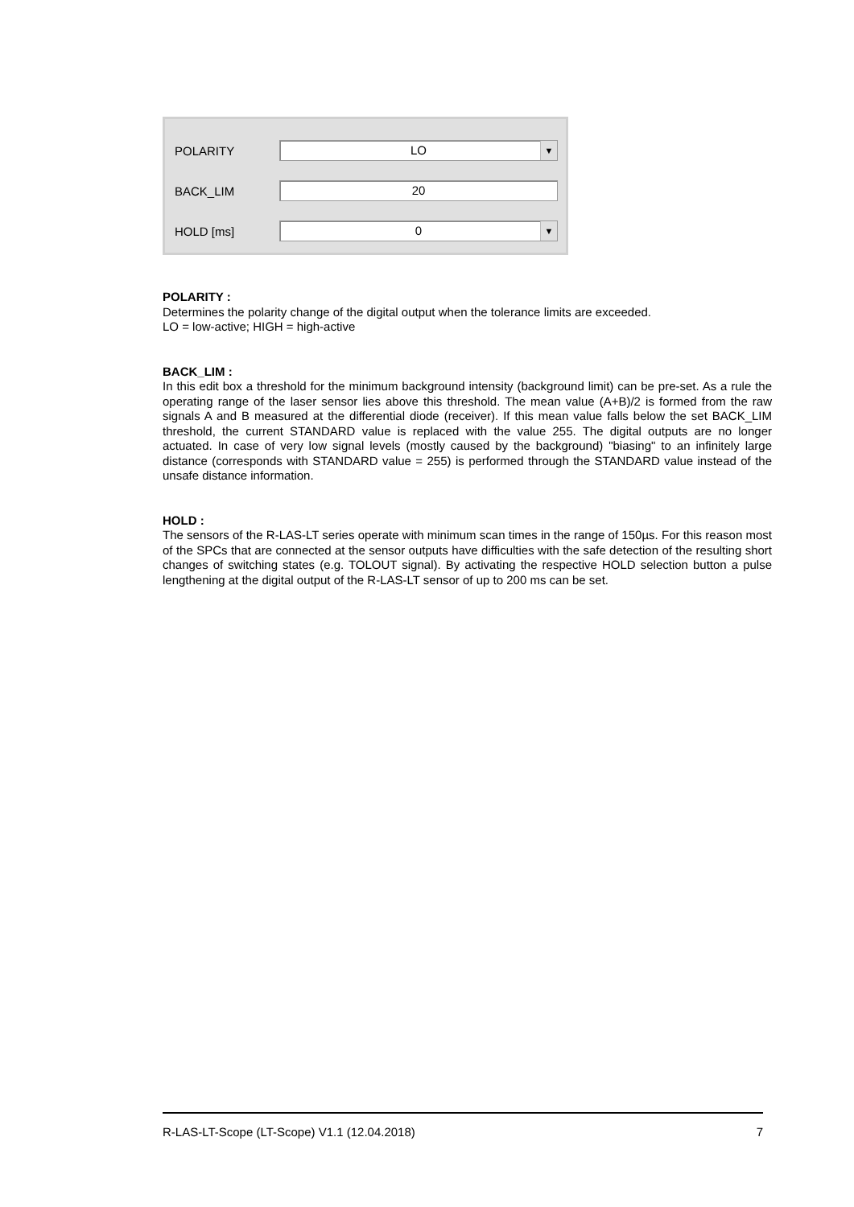POLARITY
LO ▼
BACK_LIM
20
HOLD [ms]
0 ▼
POLARITY :
Determines the polarity change of the digital output when the tolerance limits are exceeded.
LO = low-active; HIGH = high-active
BACK_LIM :
In this edit box a threshold for the minimum background intensity (background limit) can be pre-set. As a rule the operating range of the laser sensor lies above this threshold. The mean value (A+B)/2 is formed from the raw signals A and B measured at the differential diode (receiver). If this mean value falls below the set BACK_LIM threshold, the current STANDARD value is replaced with the value 255. The digital outputs are no longer actuated. In case of very low signal levels (mostly caused by the background) "biasing" to an infinitely large distance (corresponds with STANDARD value = 255) is performed through the STANDARD value instead of the unsafe distance information.
HOLD :
The sensors of the R-LAS-LT series operate with minimum scan times in the range of 150µs. For this reason most of the SPCs that are connected at the sensor outputs have difficulties with the safe detection of the resulting short changes of switching states (e.g. TOLOUT signal). By activating the respective HOLD selection button a pulse lengthening at the digital output of the R-LAS-LT sensor of up to 200 ms can be set.
R-LAS-LT-Scope (LT-Scope) V1.1 (12.04.2018) 7